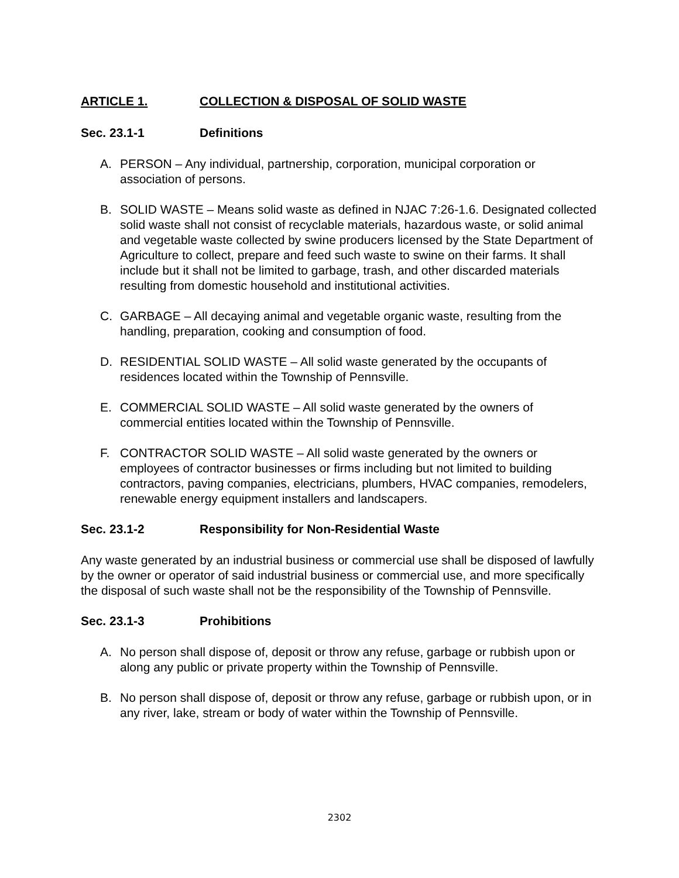ARTICLE 1. COLLECTION & DISPOSAL OF SOLID WASTE
Sec. 23.1-1 Definitions
A. PERSON – Any individual, partnership, corporation, municipal corporation or association of persons.
B. SOLID WASTE – Means solid waste as defined in NJAC 7:26-1.6. Designated collected solid waste shall not consist of recyclable materials, hazardous waste, or solid animal and vegetable waste collected by swine producers licensed by the State Department of Agriculture to collect, prepare and feed such waste to swine on their farms. It shall include but it shall not be limited to garbage, trash, and other discarded materials resulting from domestic household and institutional activities.
C. GARBAGE – All decaying animal and vegetable organic waste, resulting from the handling, preparation, cooking and consumption of food.
D. RESIDENTIAL SOLID WASTE – All solid waste generated by the occupants of residences located within the Township of Pennsville.
E. COMMERCIAL SOLID WASTE – All solid waste generated by the owners of commercial entities located within the Township of Pennsville.
F. CONTRACTOR SOLID WASTE – All solid waste generated by the owners or employees of contractor businesses or firms including but not limited to building contractors, paving companies, electricians, plumbers, HVAC companies, remodelers, renewable energy equipment installers and landscapers.
Sec. 23.1-2 Responsibility for Non-Residential Waste
Any waste generated by an industrial business or commercial use shall be disposed of lawfully by the owner or operator of said industrial business or commercial use, and more specifically the disposal of such waste shall not be the responsibility of the Township of Pennsville.
Sec. 23.1-3 Prohibitions
A. No person shall dispose of, deposit or throw any refuse, garbage or rubbish upon or along any public or private property within the Township of Pennsville.
B. No person shall dispose of, deposit or throw any refuse, garbage or rubbish upon, or in any river, lake, stream or body of water within the Township of Pennsville.
2302